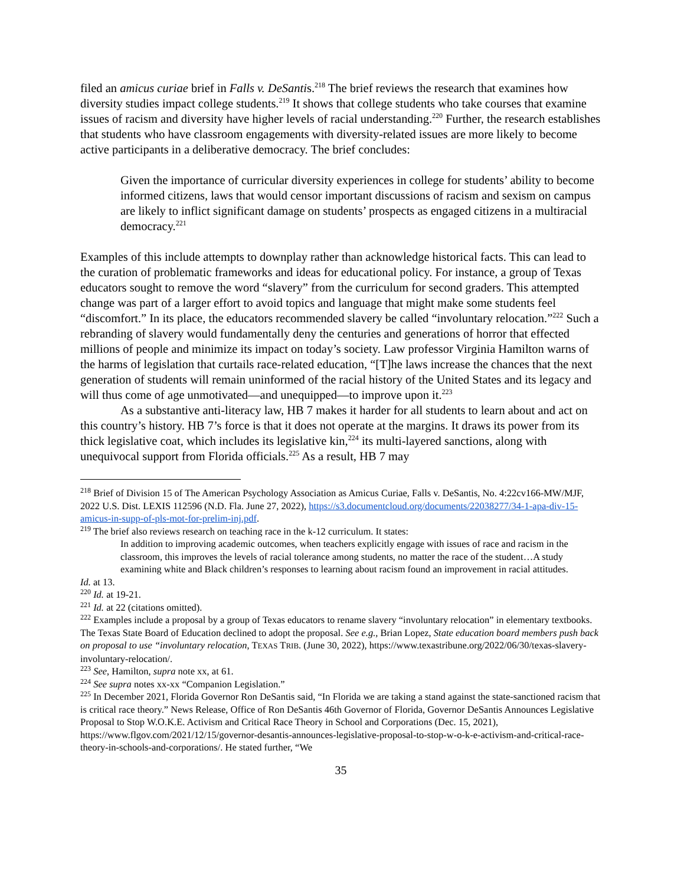filed an amicus curiae brief in Falls v. DeSantis.<sup>218</sup> The brief reviews the research that examines how diversity studies impact college students.<sup>219</sup> It shows that college students who take courses that examine issues of racism and diversity have higher levels of racial understanding.<sup>220</sup> Further, the research establishes that students who have classroom engagements with diversity-related issues are more likely to become active participants in a deliberative democracy. The brief concludes:
Given the importance of curricular diversity experiences in college for students’ ability to become informed citizens, laws that would censor important discussions of racism and sexism on campus are likely to inflict significant damage on students’ prospects as engaged citizens in a multiracial democracy.<sup>221</sup>
Examples of this include attempts to downplay rather than acknowledge historical facts. This can lead to the curation of problematic frameworks and ideas for educational policy. For instance, a group of Texas educators sought to remove the word “slavery” from the curriculum for second graders. This attempted change was part of a larger effort to avoid topics and language that might make some students feel “discomfort.” In its place, the educators recommended slavery be called “involuntary relocation.”<sup>222</sup> Such a rebranding of slavery would fundamentally deny the centuries and generations of horror that effected millions of people and minimize its impact on today’s society. Law professor Virginia Hamilton warns of the harms of legislation that curtails race-related education, “[T]he laws increase the chances that the next generation of students will remain uninformed of the racial history of the United States and its legacy and will thus come of age unmotivated—and unequipped—to improve upon it.<sup>223</sup>
As a substantive anti-literacy law, HB 7 makes it harder for all students to learn about and act on this country’s history. HB 7’s force is that it does not operate at the margins. It draws its power from its thick legislative coat, which includes its legislative kin,<sup>224</sup> its multi-layered sanctions, along with unequivocal support from Florida officials.<sup>225</sup> As a result, HB 7 may
<sup>218</sup> Brief of Division 15 of The American Psychology Association as Amicus Curiae, Falls v. DeSantis, No. 4:22cv166-MW/MJF, 2022 U.S. Dist. LEXIS 112596 (N.D. Fla. June 27, 2022), https://s3.documentcloud.org/documents/22038277/34-1-apa-div-15-amicus-in-supp-of-pls-mot-for-prelim-inj.pdf.
<sup>219</sup> The brief also reviews research on teaching race in the k-12 curriculum. It states:
In addition to improving academic outcomes, when teachers explicitly engage with issues of race and racism in the classroom, this improves the levels of racial tolerance among students, no matter the race of the student…A study examining white and Black children’s responses to learning about racism found an improvement in racial attitudes.
Id. at 13.
<sup>220</sup> Id. at 19-21.
<sup>221</sup> Id. at 22 (citations omitted).
<sup>222</sup> Examples include a proposal by a group of Texas educators to rename slavery “involuntary relocation” in elementary textbooks. The Texas State Board of Education declined to adopt the proposal. See e.g., Brian Lopez, State education board members push back on proposal to use “involuntary relocation, TEXAS TRIB. (June 30, 2022), https://www.texastribune.org/2022/06/30/texas-slavery-involuntary-relocation/.
<sup>223</sup> See, Hamilton, supra note xx, at 61.
<sup>224</sup> See supra notes xx-xx “Companion Legislation.”
<sup>225</sup> In December 2021, Florida Governor Ron DeSantis said, “In Florida we are taking a stand against the state-sanctioned racism that is critical race theory.” News Release, Office of Ron DeSantis 46th Governor of Florida, Governor DeSantis Announces Legislative Proposal to Stop W.O.K.E. Activism and Critical Race Theory in School and Corporations (Dec. 15, 2021), https://www.flgov.com/2021/12/15/governor-desantis-announces-legislative-proposal-to-stop-w-o-k-e-activism-and-critical-race-theory-in-schools-and-corporations/. He stated further, “We
35